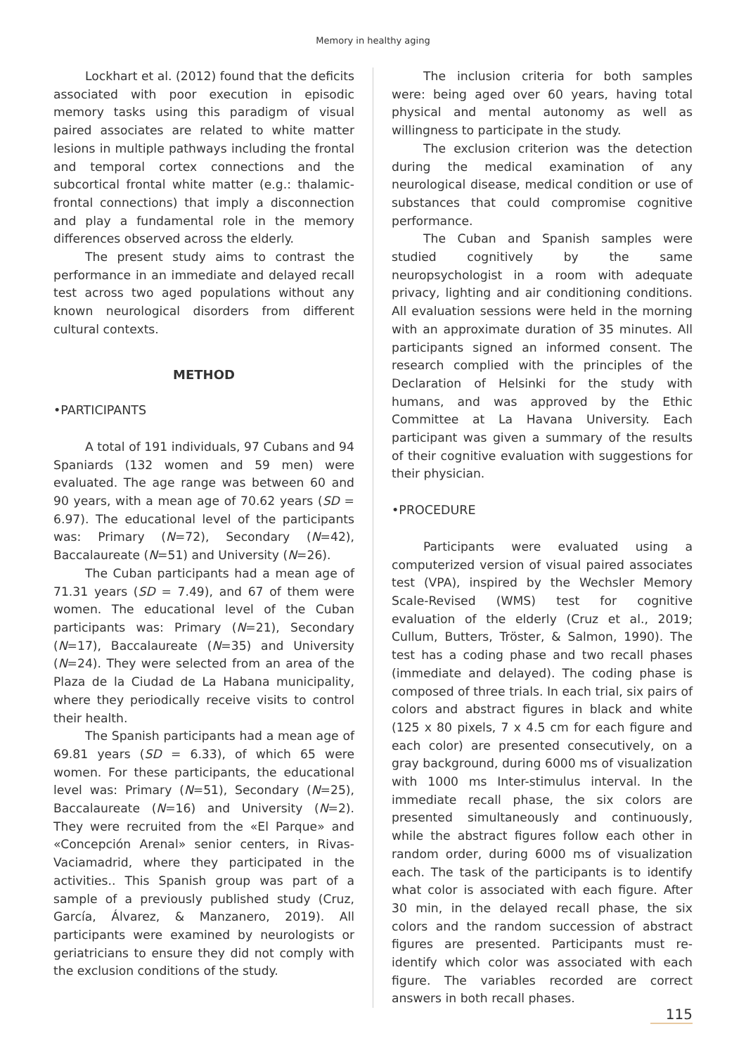Memory in healthy aging
Lockhart et al. (2012) found that the deficits associated with poor execution in episodic memory tasks using this paradigm of visual paired associates are related to white matter lesions in multiple pathways including the frontal and temporal cortex connections and the subcortical frontal white matter (e.g.: thalamic-frontal connections) that imply a disconnection and play a fundamental role in the memory differences observed across the elderly.
The present study aims to contrast the performance in an immediate and delayed recall test across two aged populations without any known neurological disorders from different cultural contexts.
METHOD
•PARTICIPANTS
A total of 191 individuals, 97 Cubans and 94 Spaniards (132 women and 59 men) were evaluated. The age range was between 60 and 90 years, with a mean age of 70.62 years (SD = 6.97). The educational level of the participants was: Primary (N=72), Secondary (N=42), Baccalaureate (N=51) and University (N=26).
The Cuban participants had a mean age of 71.31 years (SD = 7.49), and 67 of them were women. The educational level of the Cuban participants was: Primary (N=21), Secondary (N=17), Baccalaureate (N=35) and University (N=24). They were selected from an area of the Plaza de la Ciudad de La Habana municipality, where they periodically receive visits to control their health.
The Spanish participants had a mean age of 69.81 years (SD = 6.33), of which 65 were women. For these participants, the educational level was: Primary (N=51), Secondary (N=25), Baccalaureate (N=16) and University (N=2). They were recruited from the «El Parque» and «Concepción Arenal» senior centers, in Rivas-Vaciamadrid, where they participated in the activities.. This Spanish group was part of a sample of a previously published study (Cruz, García, Álvarez, & Manzanero, 2019). All participants were examined by neurologists or geriatricians to ensure they did not comply with the exclusion conditions of the study.
The inclusion criteria for both samples were: being aged over 60 years, having total physical and mental autonomy as well as willingness to participate in the study.
The exclusion criterion was the detection during the medical examination of any neurological disease, medical condition or use of substances that could compromise cognitive performance.
The Cuban and Spanish samples were studied cognitively by the same neuropsychologist in a room with adequate privacy, lighting and air conditioning conditions. All evaluation sessions were held in the morning with an approximate duration of 35 minutes. All participants signed an informed consent. The research complied with the principles of the Declaration of Helsinki for the study with humans, and was approved by the Ethic Committee at La Havana University. Each participant was given a summary of the results of their cognitive evaluation with suggestions for their physician.
•PROCEDURE
Participants were evaluated using a computerized version of visual paired associates test (VPA), inspired by the Wechsler Memory Scale-Revised (WMS) test for cognitive evaluation of the elderly (Cruz et al., 2019; Cullum, Butters, Tröster, & Salmon, 1990). The test has a coding phase and two recall phases (immediate and delayed). The coding phase is composed of three trials. In each trial, six pairs of colors and abstract figures in black and white (125 x 80 pixels, 7 x 4.5 cm for each figure and each color) are presented consecutively, on a gray background, during 6000 ms of visualization with 1000 ms Inter-stimulus interval. In the immediate recall phase, the six colors are presented simultaneously and continuously, while the abstract figures follow each other in random order, during 6000 ms of visualization each. The task of the participants is to identify what color is associated with each figure. After 30 min, in the delayed recall phase, the six colors and the random succession of abstract figures are presented. Participants must re-identify which color was associated with each figure. The variables recorded are correct answers in both recall phases.
115